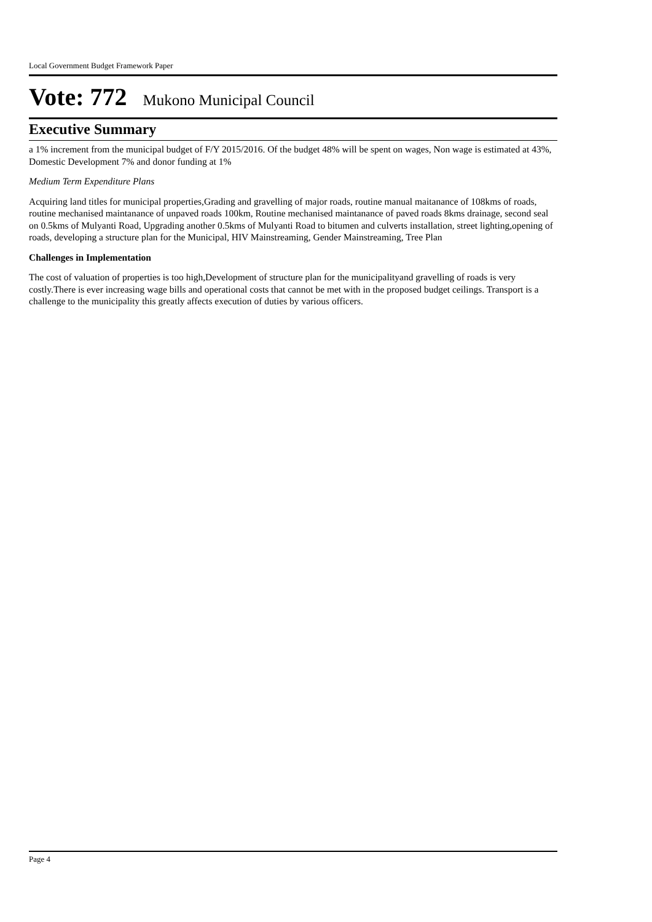Local Government Budget Framework Paper
Vote: 772 Mukono Municipal Council
Executive Summary
a 1% increment from the municipal budget of F/Y 2015/2016. Of the budget 48% will be spent on wages, Non wage is estimated at 43%, Domestic Development 7% and donor funding at 1%
Medium Term Expenditure Plans
Acquiring land titles for municipal properties,Grading and gravelling of major roads, routine manual maitanance of 108kms of roads, routine mechanised maintanance of unpaved roads 100km, Routine mechanised maintanance of paved roads 8kms drainage, second seal on 0.5kms of Mulyanti Road, Upgrading another 0.5kms of Mulyanti Road to bitumen and culverts installation, street lighting,opening of roads, developing a structure plan for the Municipal, HIV Mainstreaming, Gender Mainstreaming, Tree Plan
Challenges in Implementation
The cost of valuation of properties is too high,Development of structure plan for the municipalityand gravelling of roads is very costly.There is ever increasing wage bills and operational costs that cannot be met with in the proposed budget ceilings. Transport is a challenge to the municipality this greatly affects execution of duties by various officers.
Page 4